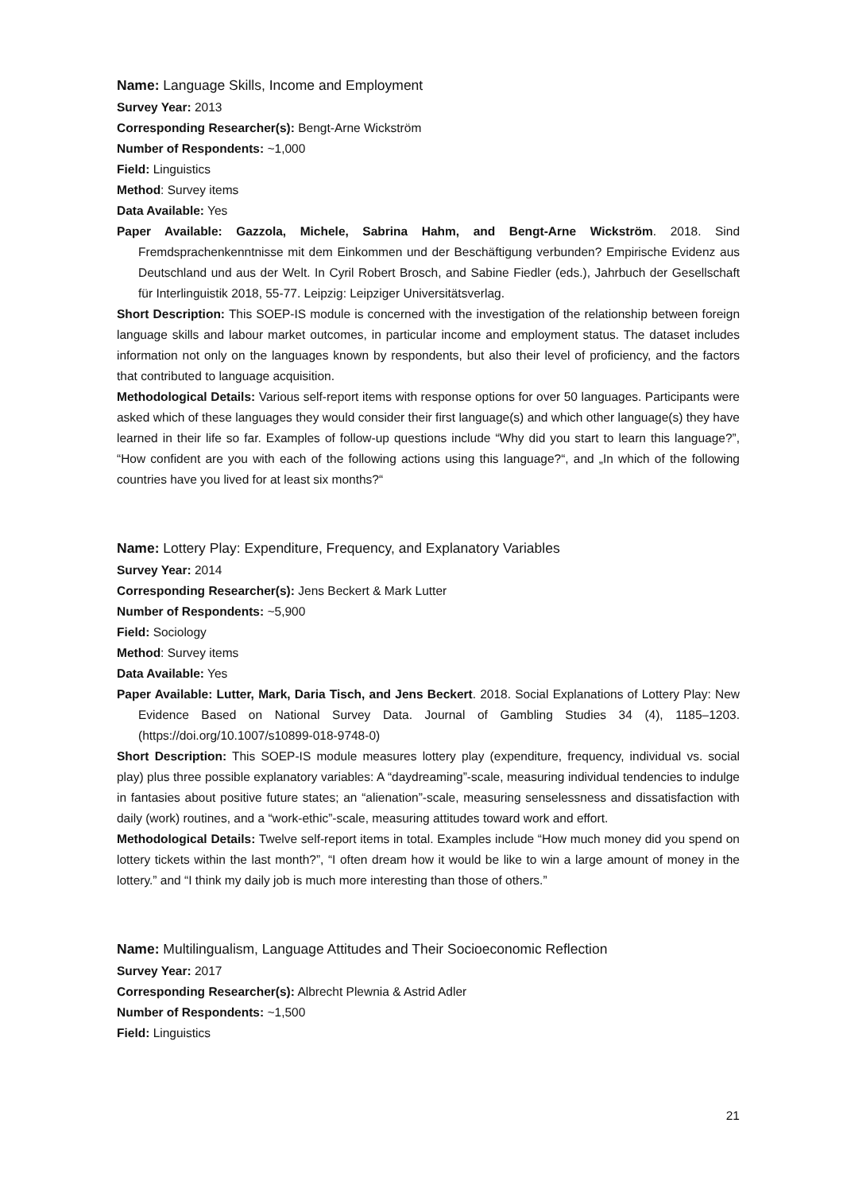Name: Language Skills, Income and Employment
Survey Year: 2013
Corresponding Researcher(s): Bengt-Arne Wickström
Number of Respondents: ~1,000
Field: Linguistics
Method: Survey items
Data Available: Yes
Paper Available: Gazzola, Michele, Sabrina Hahm, and Bengt-Arne Wickström. 2018. Sind Fremdsprachenkenntnisse mit dem Einkommen und der Beschäftigung verbunden? Empirische Evidenz aus Deutschland und aus der Welt. In Cyril Robert Brosch, and Sabine Fiedler (eds.), Jahrbuch der Gesellschaft für Interlinguistik 2018, 55-77. Leipzig: Leipziger Universitätsverlag.
Short Description: This SOEP-IS module is concerned with the investigation of the relationship between foreign language skills and labour market outcomes, in particular income and employment status. The dataset includes information not only on the languages known by respondents, but also their level of proficiency, and the factors that contributed to language acquisition.
Methodological Details: Various self-report items with response options for over 50 languages. Participants were asked which of these languages they would consider their first language(s) and which other language(s) they have learned in their life so far. Examples of follow-up questions include “Why did you start to learn this language?”, “How confident are you with each of the following actions using this language?“, and „In which of the following countries have you lived for at least six months?“
Name: Lottery Play: Expenditure, Frequency, and Explanatory Variables
Survey Year: 2014
Corresponding Researcher(s): Jens Beckert & Mark Lutter
Number of Respondents: ~5,900
Field: Sociology
Method: Survey items
Data Available: Yes
Paper Available: Lutter, Mark, Daria Tisch, and Jens Beckert. 2018. Social Explanations of Lottery Play: New Evidence Based on National Survey Data. Journal of Gambling Studies 34 (4), 1185–1203. (https://doi.org/10.1007/s10899-018-9748-0)
Short Description: This SOEP-IS module measures lottery play (expenditure, frequency, individual vs. social play) plus three possible explanatory variables: A “daydreaming”-scale, measuring individual tendencies to indulge in fantasies about positive future states; an “alienation”-scale, measuring senselessness and dissatisfaction with daily (work) routines, and a “work-ethic”-scale, measuring attitudes toward work and effort.
Methodological Details: Twelve self-report items in total. Examples include “How much money did you spend on lottery tickets within the last month?”, “I often dream how it would be like to win a large amount of money in the lottery.” and “I think my daily job is much more interesting than those of others.”
Name: Multilingualism, Language Attitudes and Their Socioeconomic Reflection
Survey Year: 2017
Corresponding Researcher(s): Albrecht Plewnia & Astrid Adler
Number of Respondents: ~1,500
Field: Linguistics
21